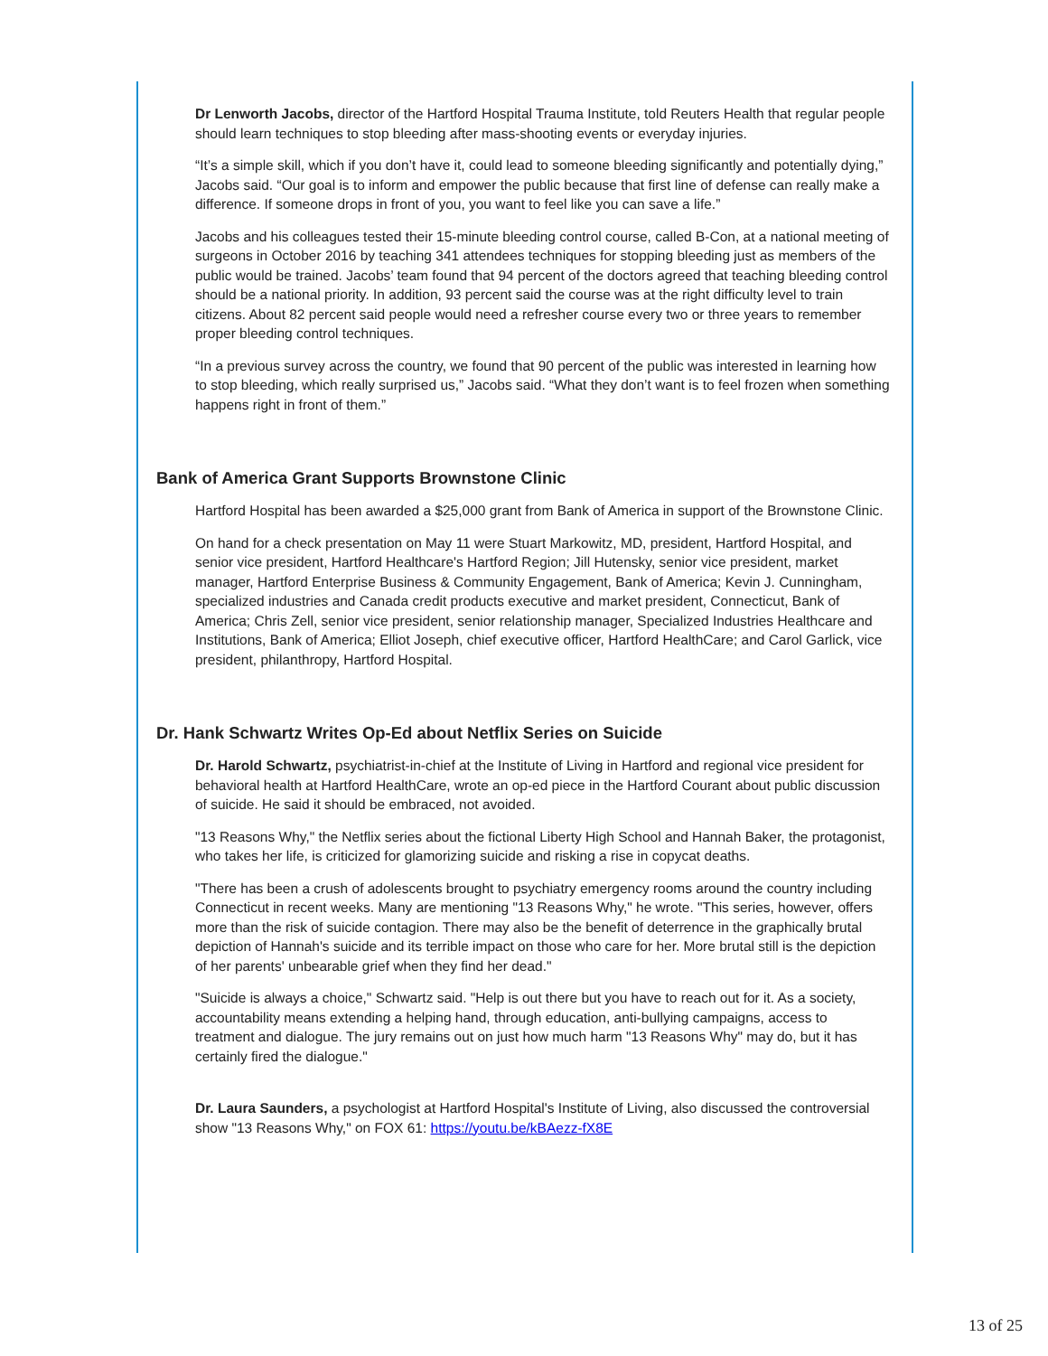Dr Lenworth Jacobs, director of the Hartford Hospital Trauma Institute, told Reuters Health that regular people should learn techniques to stop bleeding after mass-shooting events or everyday injuries.
“It’s a simple skill, which if you don’t have it, could lead to someone bleeding significantly and potentially dying,” Jacobs said. “Our goal is to inform and empower the public because that first line of defense can really make a difference. If someone drops in front of you, you want to feel like you can save a life.”
Jacobs and his colleagues tested their 15-minute bleeding control course, called B-Con, at a national meeting of surgeons in October 2016 by teaching 341 attendees techniques for stopping bleeding just as members of the public would be trained. Jacobs’ team found that 94 percent of the doctors agreed that teaching bleeding control should be a national priority. In addition, 93 percent said the course was at the right difficulty level to train citizens. About 82 percent said people would need a refresher course every two or three years to remember proper bleeding control techniques.
“In a previous survey across the country, we found that 90 percent of the public was interested in learning how to stop bleeding, which really surprised us,” Jacobs said. “What they don’t want is to feel frozen when something happens right in front of them.”
Bank of America Grant Supports Brownstone Clinic
Hartford Hospital has been awarded a $25,000 grant from Bank of America in support of the Brownstone Clinic.
On hand for a check presentation on May 11 were Stuart Markowitz, MD, president, Hartford Hospital, and senior vice president, Hartford Healthcare's Hartford Region; Jill Hutensky, senior vice president, market manager, Hartford Enterprise Business & Community Engagement, Bank of America; Kevin J. Cunningham, specialized industries and Canada credit products executive and market president, Connecticut, Bank of America; Chris Zell, senior vice president, senior relationship manager, Specialized Industries Healthcare and Institutions, Bank of America; Elliot Joseph, chief executive officer, Hartford HealthCare; and Carol Garlick, vice president, philanthropy, Hartford Hospital.
Dr. Hank Schwartz Writes Op-Ed about Netflix Series on Suicide
Dr. Harold Schwartz, psychiatrist-in-chief at the Institute of Living in Hartford and regional vice president for behavioral health at Hartford HealthCare, wrote an op-ed piece in the Hartford Courant about public discussion of suicide. He said it should be embraced, not avoided.
"13 Reasons Why," the Netflix series about the fictional Liberty High School and Hannah Baker, the protagonist, who takes her life, is criticized for glamorizing suicide and risking a rise in copycat deaths.
"There has been a crush of adolescents brought to psychiatry emergency rooms around the country including Connecticut in recent weeks. Many are mentioning "13 Reasons Why," he wrote. "This series, however, offers more than the risk of suicide contagion. There may also be the benefit of deterrence in the graphically brutal depiction of Hannah's suicide and its terrible impact on those who care for her. More brutal still is the depiction of her parents' unbearable grief when they find her dead."
"Suicide is always a choice," Schwartz said. "Help is out there but you have to reach out for it. As a society, accountability means extending a helping hand, through education, anti-bullying campaigns, access to treatment and dialogue. The jury remains out on just how much harm "13 Reasons Why" may do, but it has certainly fired the dialogue."
Dr. Laura Saunders, a psychologist at Hartford Hospital's Institute of Living, also discussed the controversial show "13 Reasons Why," on FOX 61: https://youtu.be/kBAezz-fX8E
13 of 25